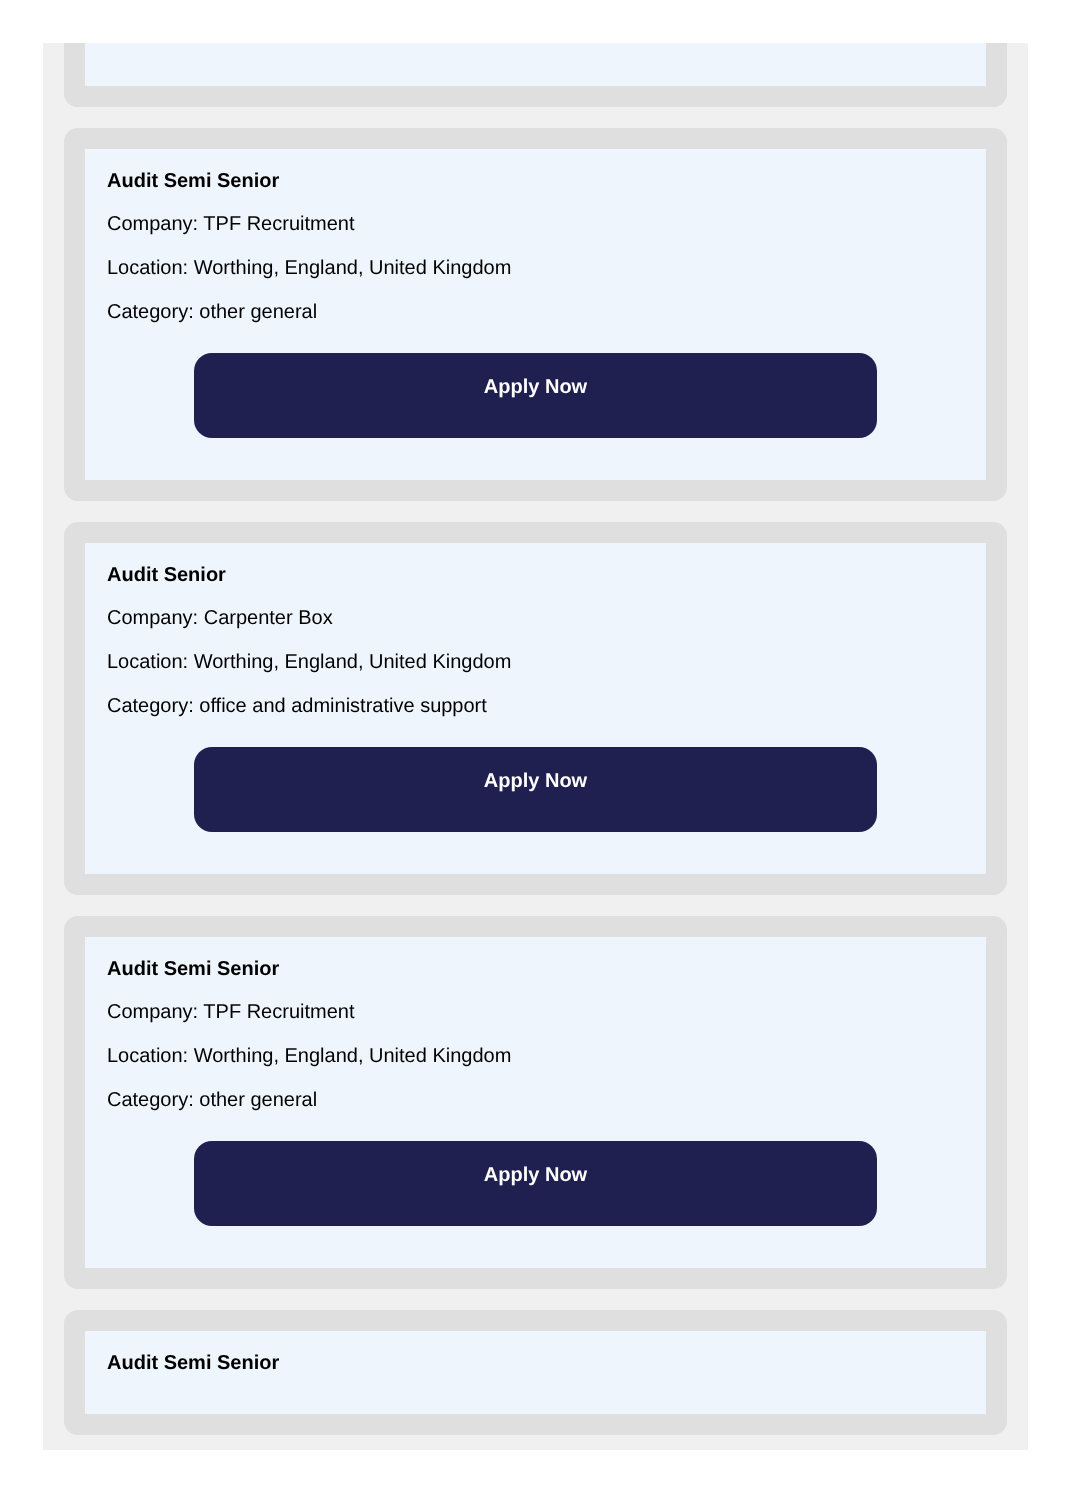Audit Semi Senior
Company: TPF Recruitment
Location: Worthing, England, United Kingdom
Category: other general
Apply Now
Audit Senior
Company: Carpenter Box
Location: Worthing, England, United Kingdom
Category: office and administrative support
Apply Now
Audit Semi Senior
Company: TPF Recruitment
Location: Worthing, England, United Kingdom
Category: other general
Apply Now
Audit Semi Senior